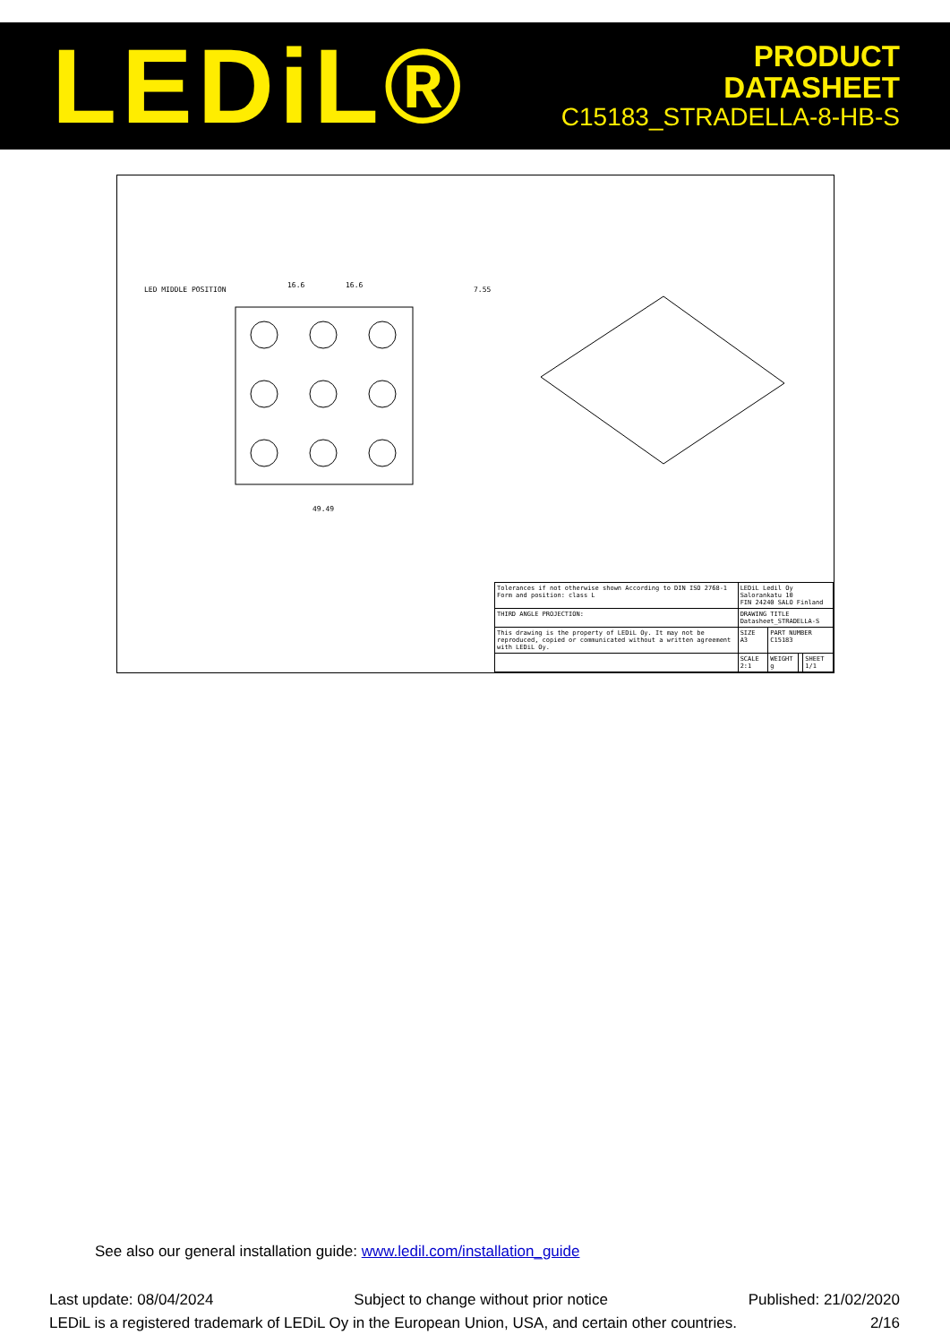LEDiL®
PRODUCT
DATASHEET
C15183_STRADELLA-8-HB-S
LED MIDDLE POSITION
16.6
16.6
49.49
7.55
| Tolerances if not otherwise shown According to DIN ISO 2768-1 Form and position: class L | LEDiL Ledil Oy Salorankatu 10 FIN 24240 SALO Finland | | | |
| THIRD ANGLE PROJECTION: | DRAWING TITLE Datasheet_STRADELLA-S | | | |
| This drawing is the property of LEDiL Oy. It may not be reproduced, copied or communicated without a written agreement with LEDiL Oy. | SIZE A3 | PART NUMBER C15183 | | |
| | SCALE 2:1 | WEIGHT g | | SHEET 1/1 |
See also our general installation guide: www.ledil.com/installation_guide
Last update: 08/04/2024 Subject to change without prior notice Published: 21/02/2020
LEDiL is a registered trademark of LEDiL Oy in the European Union, USA, and certain other countries. 2/16